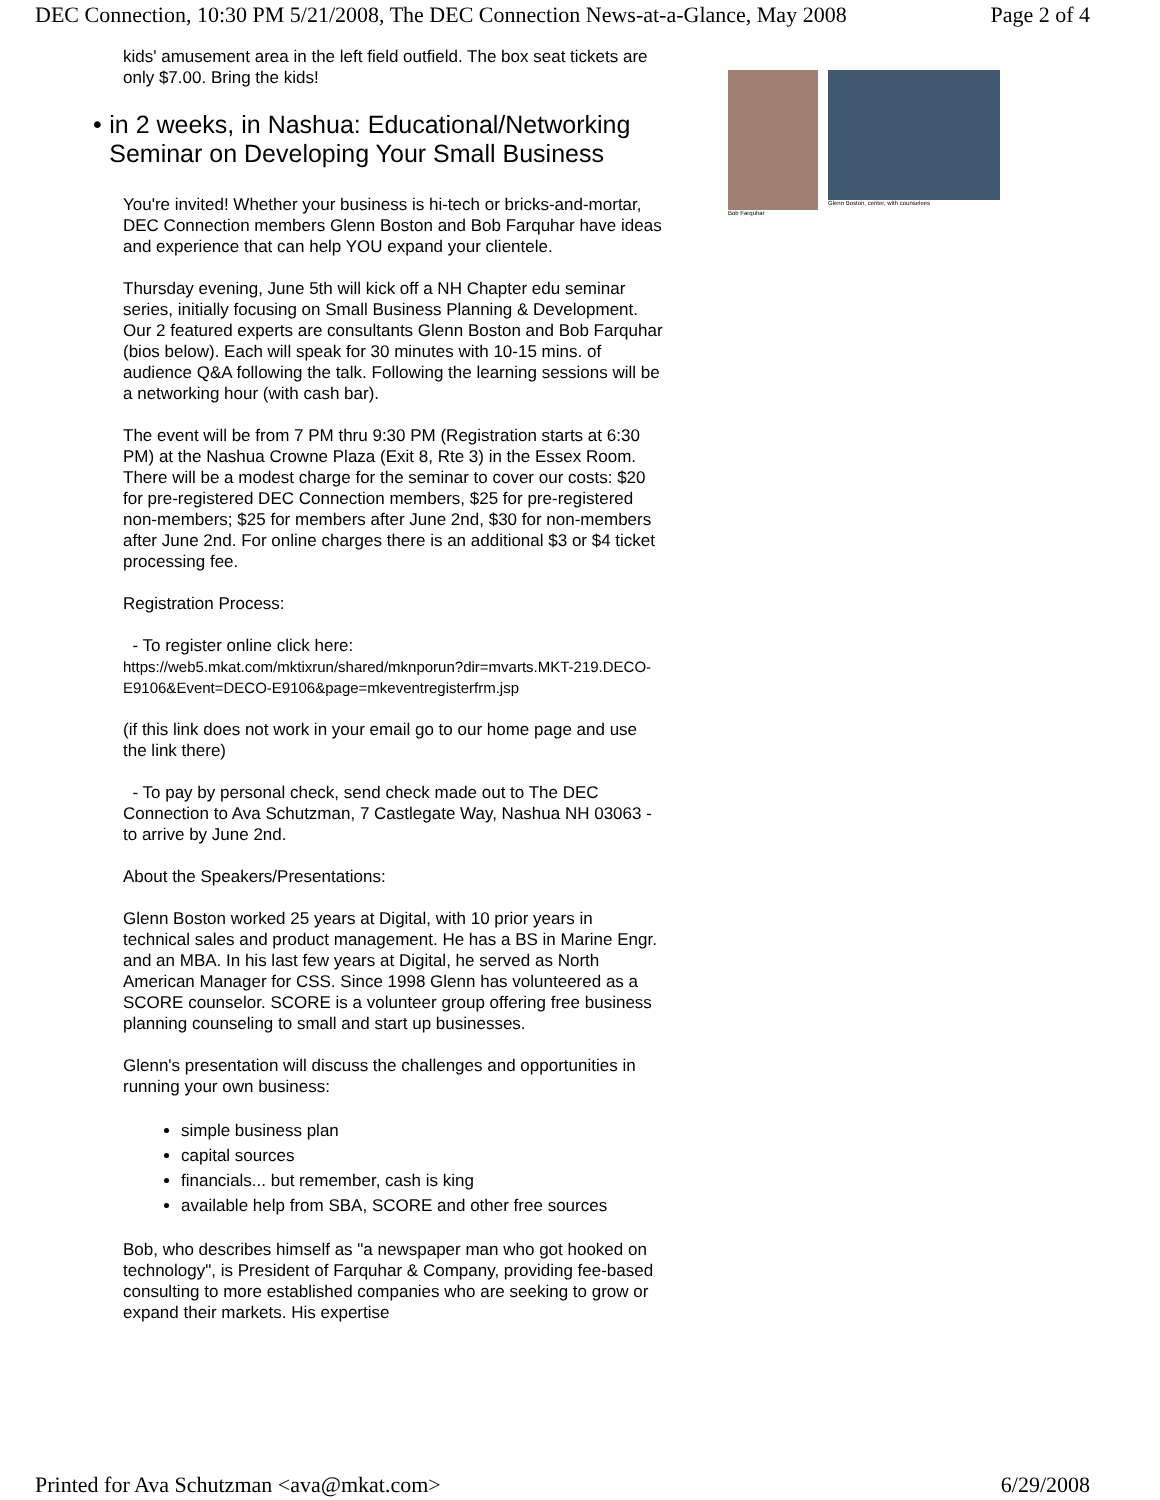DEC Connection, 10:30 PM 5/21/2008, The DEC Connection News-at-a-Glance, May 2008 Page 2 of 4
kids' amusement area in the left field outfield. The box seat tickets are only $7.00. Bring the kids!
• in 2 weeks, in Nashua: Educational/Networking Seminar on Developing Your Small Business
You're invited! Whether your business is hi-tech or bricks-and-mortar, DEC Connection members Glenn Boston and Bob Farquhar have ideas and experience that can help YOU expand your clientele.
Thursday evening, June 5th will kick off a NH Chapter edu seminar series, initially focusing on Small Business Planning & Development. Our 2 featured experts are consultants Glenn Boston and Bob Farquhar (bios below). Each will speak for 30 minutes with 10-15 mins. of audience Q&A following the talk. Following the learning sessions will be a networking hour (with cash bar).
The event will be from 7 PM thru 9:30 PM (Registration starts at 6:30 PM) at the Nashua Crowne Plaza (Exit 8, Rte 3) in the Essex Room. There will be a modest charge for the seminar to cover our costs: $20 for pre-registered DEC Connection members, $25 for pre-registered non-members; $25 for members after June 2nd, $30 for non-members after June 2nd. For online charges there is an additional $3 or $4 ticket processing fee.
Registration Process:
- To register online click here:
https://web5.mkat.com/mktixrun/shared/mknporun?dir=mvarts.MKT-219.DECO-E9106&Event=DECO-E9106&page=mkeventregisterfrm.jsp
(if this link does not work in your email go to our home page and use the link there)
- To pay by personal check, send check made out to The DEC Connection to Ava Schutzman, 7 Castlegate Way, Nashua NH 03063 - to arrive by June 2nd.
About the Speakers/Presentations:
Glenn Boston worked 25 years at Digital, with 10 prior years in technical sales and product management. He has a BS in Marine Engr. and an MBA. In his last few years at Digital, he served as North American Manager for CSS. Since 1998 Glenn has volunteered as a SCORE counselor. SCORE is a volunteer group offering free business planning counseling to small and start up businesses.
Glenn's presentation will discuss the challenges and opportunities in running your own business:
simple business plan
capital sources
financials... but remember, cash is king
available help from SBA, SCORE and other free sources
Bob, who describes himself as "a newspaper man who got hooked on technology", is President of Farquhar & Company, providing fee-based consulting to more established companies who are seeking to grow or expand their markets. His expertise
Bob Farquhar Glenn Boston, center, with counselees
Printed for Ava Schutzman <ava@mkat.com> 6/29/2008